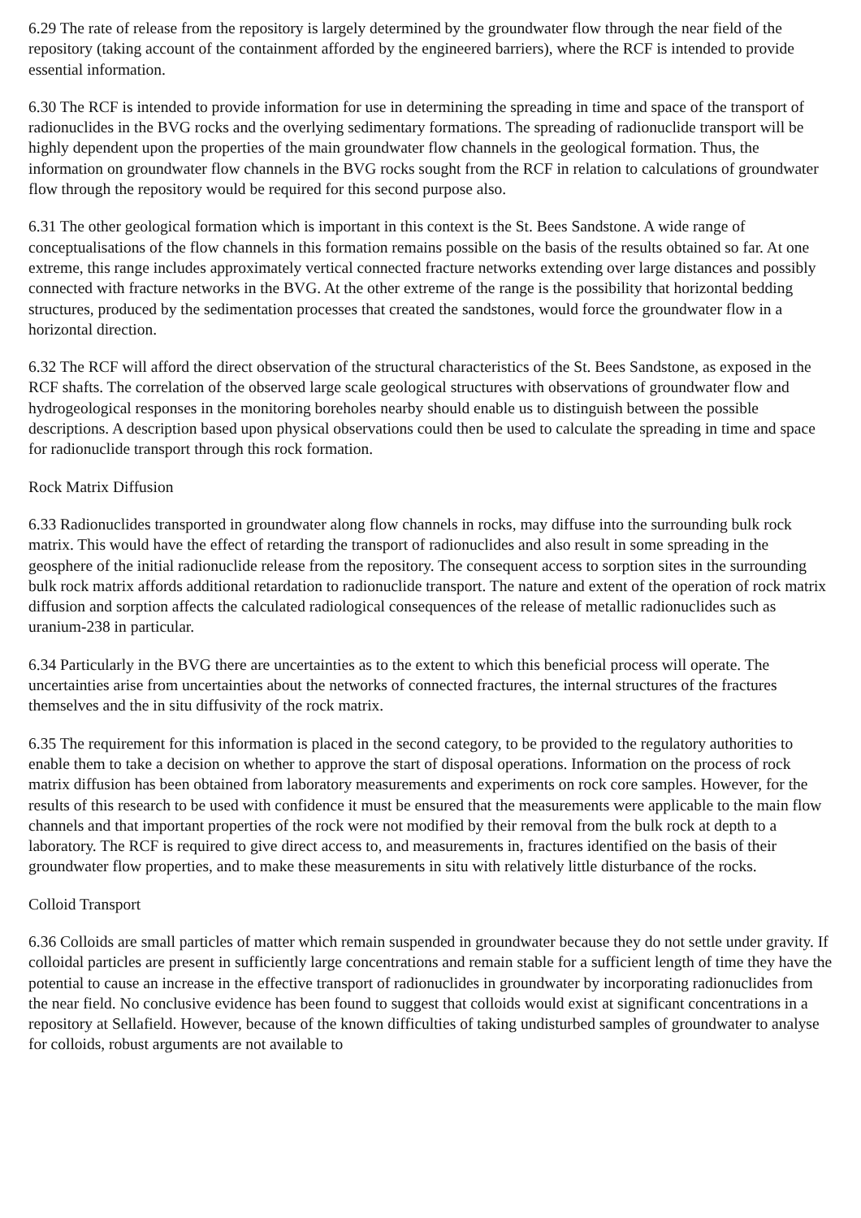6.29 The rate of release from the repository is largely determined by the groundwater flow through the near field of the repository (taking account of the containment afforded by the engineered barriers), where the RCF is intended to provide essential information.
6.30 The RCF is intended to provide information for use in determining the spreading in time and space of the transport of radionuclides in the BVG rocks and the overlying sedimentary formations. The spreading of radionuclide transport will be highly dependent upon the properties of the main groundwater flow channels in the geological formation. Thus, the information on groundwater flow channels in the BVG rocks sought from the RCF in relation to calculations of groundwater flow through the repository would be required for this second purpose also.
6.31 The other geological formation which is important in this context is the St. Bees Sandstone. A wide range of conceptualisations of the flow channels in this formation remains possible on the basis of the results obtained so far. At one extreme, this range includes approximately vertical connected fracture networks extending over large distances and possibly connected with fracture networks in the BVG. At the other extreme of the range is the possibility that horizontal bedding structures, produced by the sedimentation processes that created the sandstones, would force the groundwater flow in a horizontal direction.
6.32 The RCF will afford the direct observation of the structural characteristics of the St. Bees Sandstone, as exposed in the RCF shafts. The correlation of the observed large scale geological structures with observations of groundwater flow and hydrogeological responses in the monitoring boreholes nearby should enable us to distinguish between the possible descriptions. A description based upon physical observations could then be used to calculate the spreading in time and space for radionuclide transport through this rock formation.
Rock Matrix Diffusion
6.33 Radionuclides transported in groundwater along flow channels in rocks, may diffuse into the surrounding bulk rock matrix. This would have the effect of retarding the transport of radionuclides and also result in some spreading in the geosphere of the initial radionuclide release from the repository. The consequent access to sorption sites in the surrounding bulk rock matrix affords additional retardation to radionuclide transport. The nature and extent of the operation of rock matrix diffusion and sorption affects the calculated radiological consequences of the release of metallic radionuclides such as uranium-238 in particular.
6.34 Particularly in the BVG there are uncertainties as to the extent to which this beneficial process will operate. The uncertainties arise from uncertainties about the networks of connected fractures, the internal structures of the fractures themselves and the in situ diffusivity of the rock matrix.
6.35 The requirement for this information is placed in the second category, to be provided to the regulatory authorities to enable them to take a decision on whether to approve the start of disposal operations. Information on the process of rock matrix diffusion has been obtained from laboratory measurements and experiments on rock core samples. However, for the results of this research to be used with confidence it must be ensured that the measurements were applicable to the main flow channels and that important properties of the rock were not modified by their removal from the bulk rock at depth to a laboratory. The RCF is required to give direct access to, and measurements in, fractures identified on the basis of their groundwater flow properties, and to make these measurements in situ with relatively little disturbance of the rocks.
Colloid Transport
6.36 Colloids are small particles of matter which remain suspended in groundwater because they do not settle under gravity. If colloidal particles are present in sufficiently large concentrations and remain stable for a sufficient length of time they have the potential to cause an increase in the effective transport of radionuclides in groundwater by incorporating radionuclides from the near field. No conclusive evidence has been found to suggest that colloids would exist at significant concentrations in a repository at Sellafield. However, because of the known difficulties of taking undisturbed samples of groundwater to analyse for colloids, robust arguments are not available to